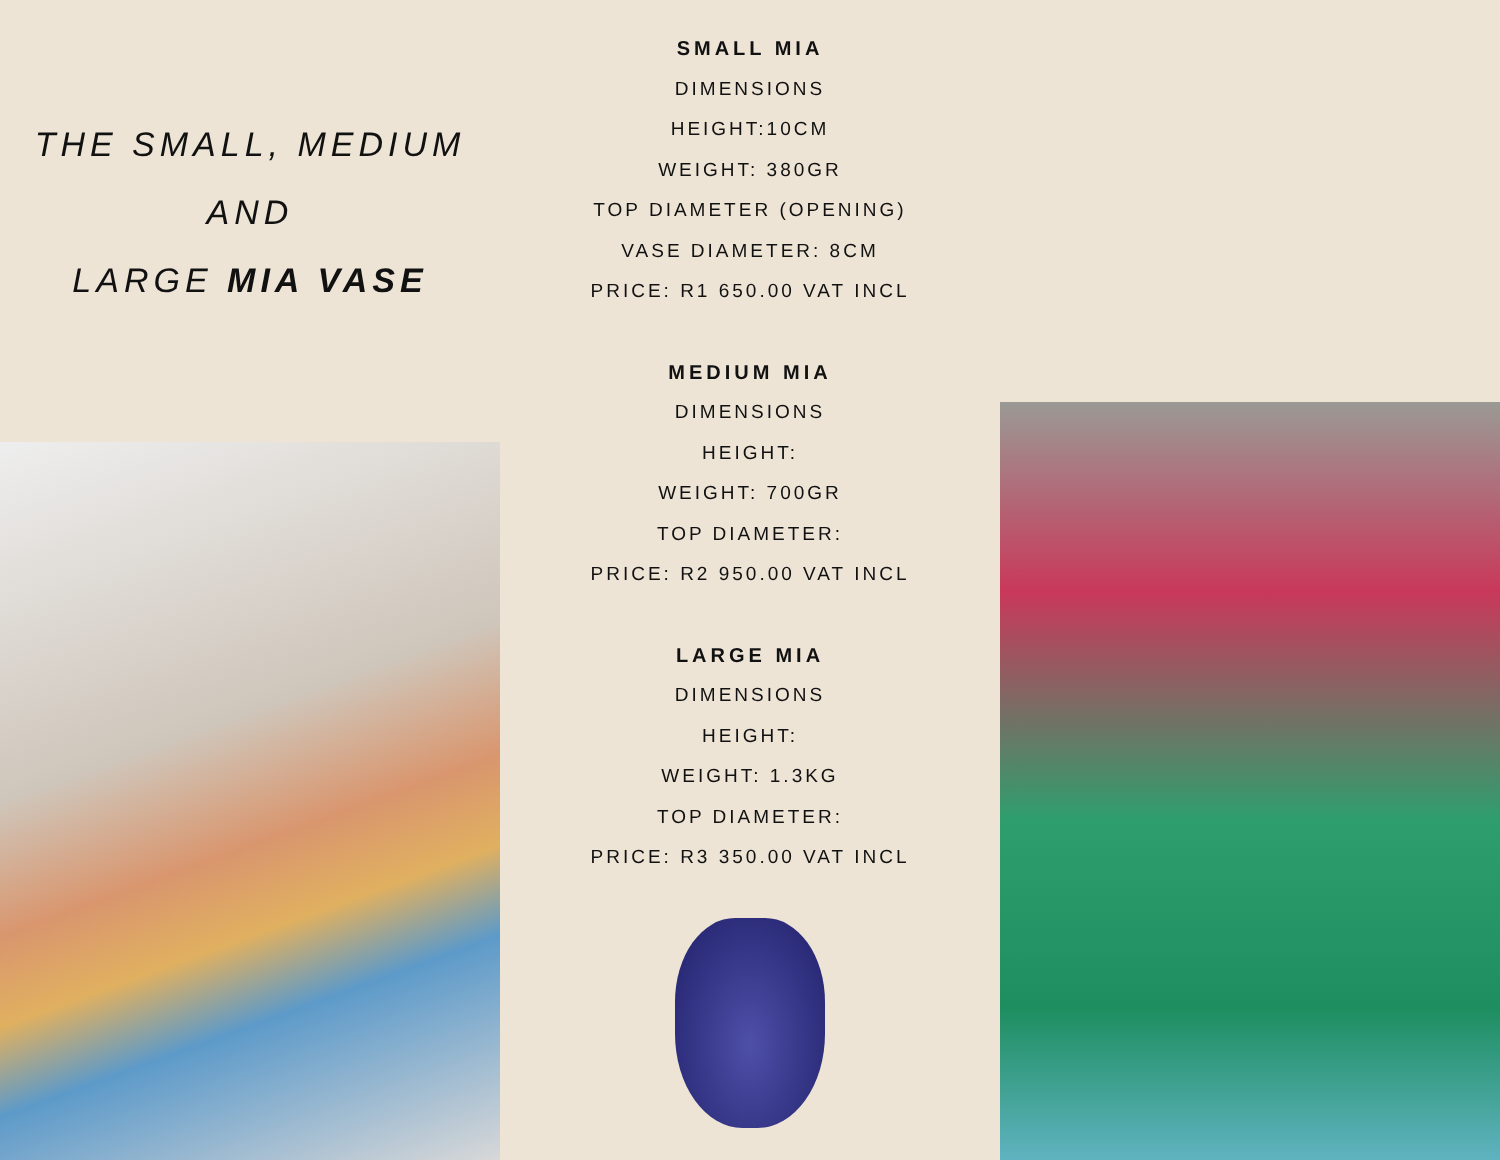THE SMALL, MEDIUM AND
LARGE MIA VASE
SMALL MIA
DIMENSIONS
HEIGHT:10CM
WEIGHT: 380GR
TOP DIAMETER (OPENING)
VASE DIAMETER: 8CM
PRICE: R1 650.00 VAT INCL
MEDIUM MIA
DIMENSIONS
HEIGHT:
WEIGHT: 700GR
TOP DIAMETER:
PRICE: R2 950.00 VAT INCL
LARGE MIA
DIMENSIONS
HEIGHT:
WEIGHT: 1.3KG
TOP DIAMETER:
PRICE: R3 350.00 VAT INCL